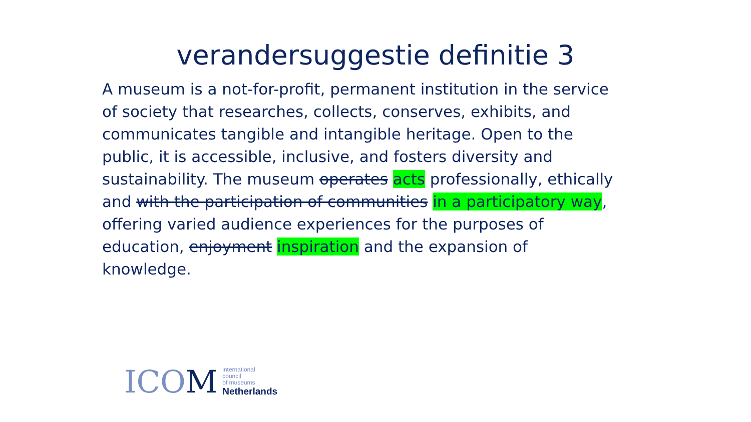verandersuggestie definitie 3
A museum is a not-for-profit, permanent institution in the service of society that researches, collects, conserves, exhibits, and communicates tangible and intangible heritage. Open to the public, it is accessible, inclusive, and fosters diversity and sustainability. The museum operates acts professionally, ethically and with the participation of communities in a participatory way, offering varied audience experiences for the purposes of education, enjoyment inspiration and the expansion of knowledge.
ICOM
international
council
of museums
Netherlands